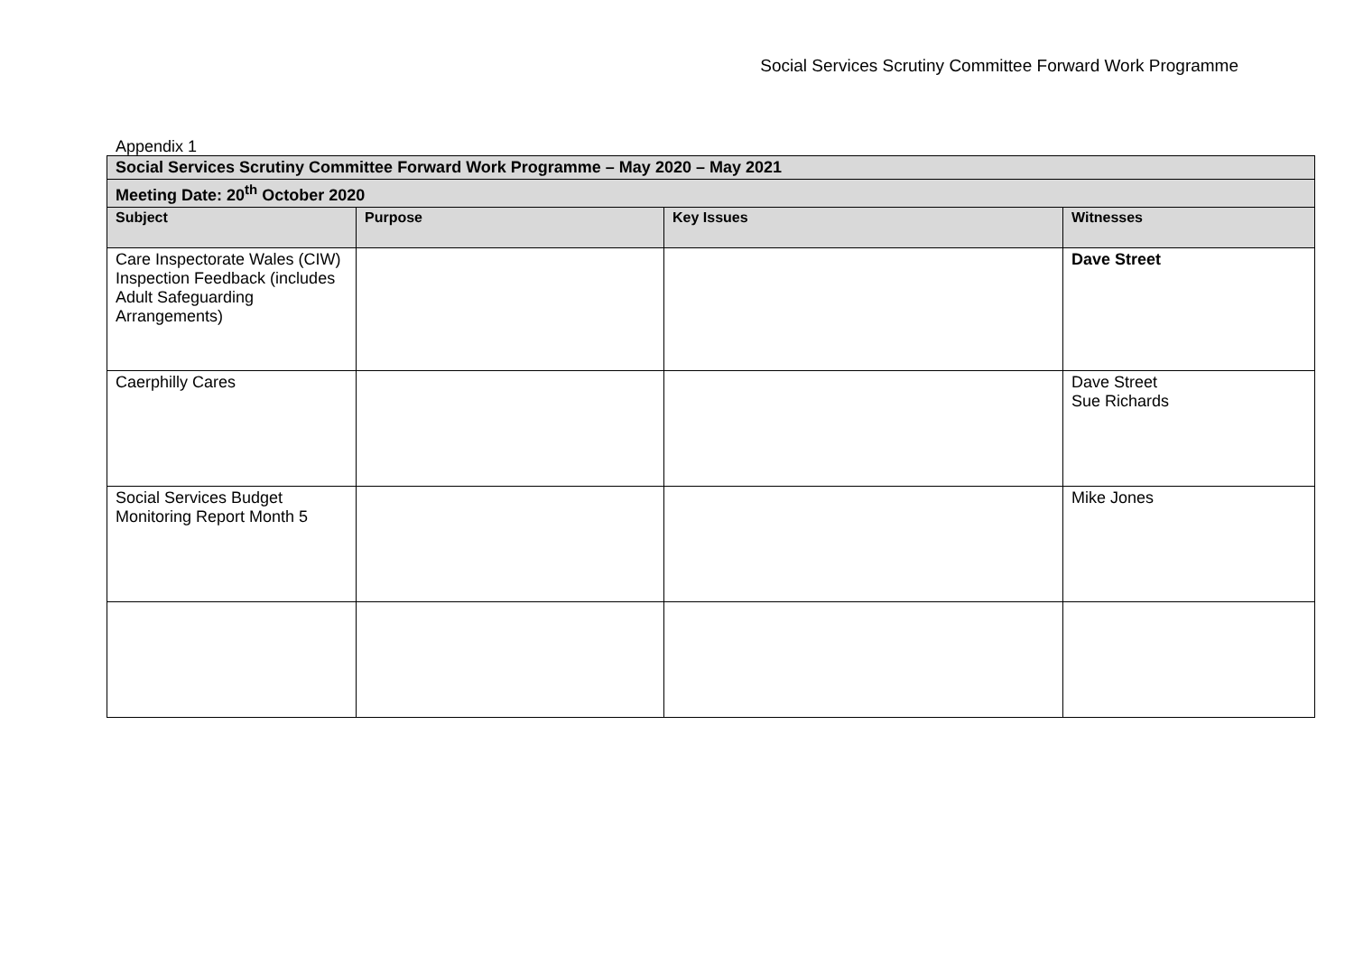Social Services Scrutiny Committee Forward Work Programme
Appendix 1
| Social Services Scrutiny Committee Forward Work Programme – May 2020 – May 2021 | | | |
| Meeting Date: 20<sup>th</sup> October 2020 | | | |
| Subject | Purpose | Key Issues | Witnesses |
| Care Inspectorate Wales (CIW) Inspection Feedback (includes Adult Safeguarding Arrangements) | | | Dave Street |
| Caerphilly Cares | | | Dave Street Sue Richards |
| Social Services Budget Monitoring Report Month 5 | | | Mike Jones |